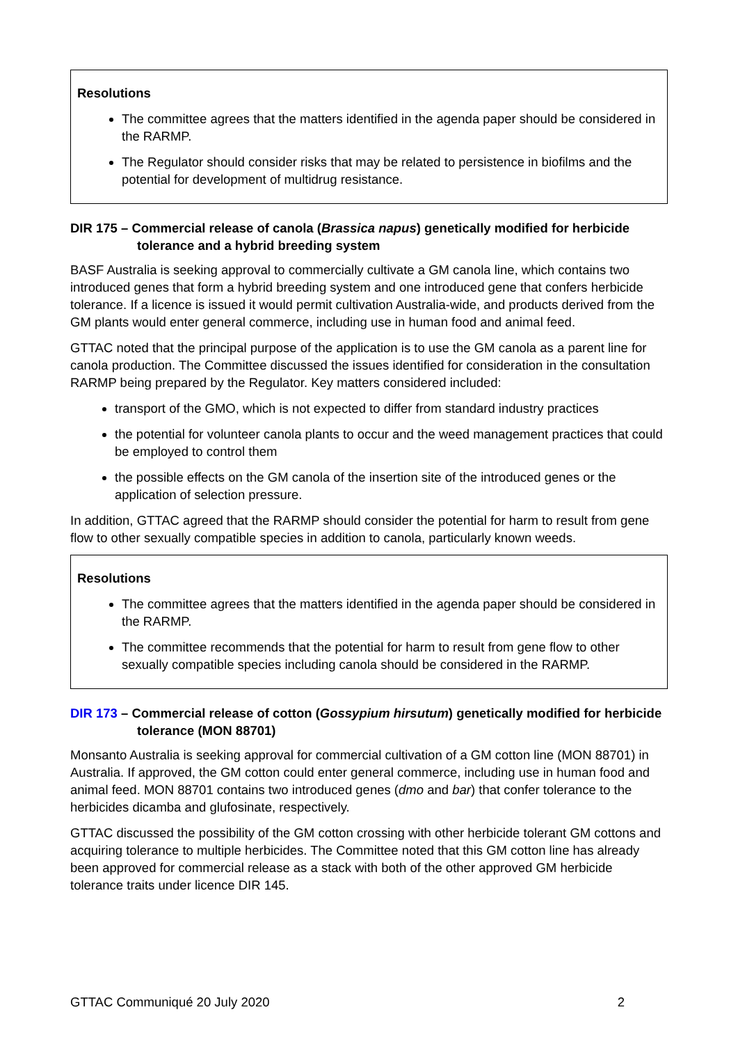Resolutions
The committee agrees that the matters identified in the agenda paper should be considered in the RARMP.
The Regulator should consider risks that may be related to persistence in biofilms and the potential for development of multidrug resistance.
DIR 175 – Commercial release of canola (Brassica napus) genetically modified for herbicide tolerance and a hybrid breeding system
BASF Australia is seeking approval to commercially cultivate a GM canola line, which contains two introduced genes that form a hybrid breeding system and one introduced gene that confers herbicide tolerance. If a licence is issued it would permit cultivation Australia-wide, and products derived from the GM plants would enter general commerce, including use in human food and animal feed.
GTTAC noted that the principal purpose of the application is to use the GM canola as a parent line for canola production. The Committee discussed the issues identified for consideration in the consultation RARMP being prepared by the Regulator. Key matters considered included:
transport of the GMO, which is not expected to differ from standard industry practices
the potential for volunteer canola plants to occur and the weed management practices that could be employed to control them
the possible effects on the GM canola of the insertion site of the introduced genes or the application of selection pressure.
In addition, GTTAC agreed that the RARMP should consider the potential for harm to result from gene flow to other sexually compatible species in addition to canola, particularly known weeds.
Resolutions
The committee agrees that the matters identified in the agenda paper should be considered in the RARMP.
The committee recommends that the potential for harm to result from gene flow to other sexually compatible species including canola should be considered in the RARMP.
DIR 173 – Commercial release of cotton (Gossypium hirsutum) genetically modified for herbicide tolerance (MON 88701)
Monsanto Australia is seeking approval for commercial cultivation of a GM cotton line (MON 88701) in Australia. If approved, the GM cotton could enter general commerce, including use in human food and animal feed. MON 88701 contains two introduced genes (dmo and bar) that confer tolerance to the herbicides dicamba and glufosinate, respectively.
GTTAC discussed the possibility of the GM cotton crossing with other herbicide tolerant GM cottons and acquiring tolerance to multiple herbicides. The Committee noted that this GM cotton line has already been approved for commercial release as a stack with both of the other approved GM herbicide tolerance traits under licence DIR 145.
GTTAC Communiqué 20 July 2020 2